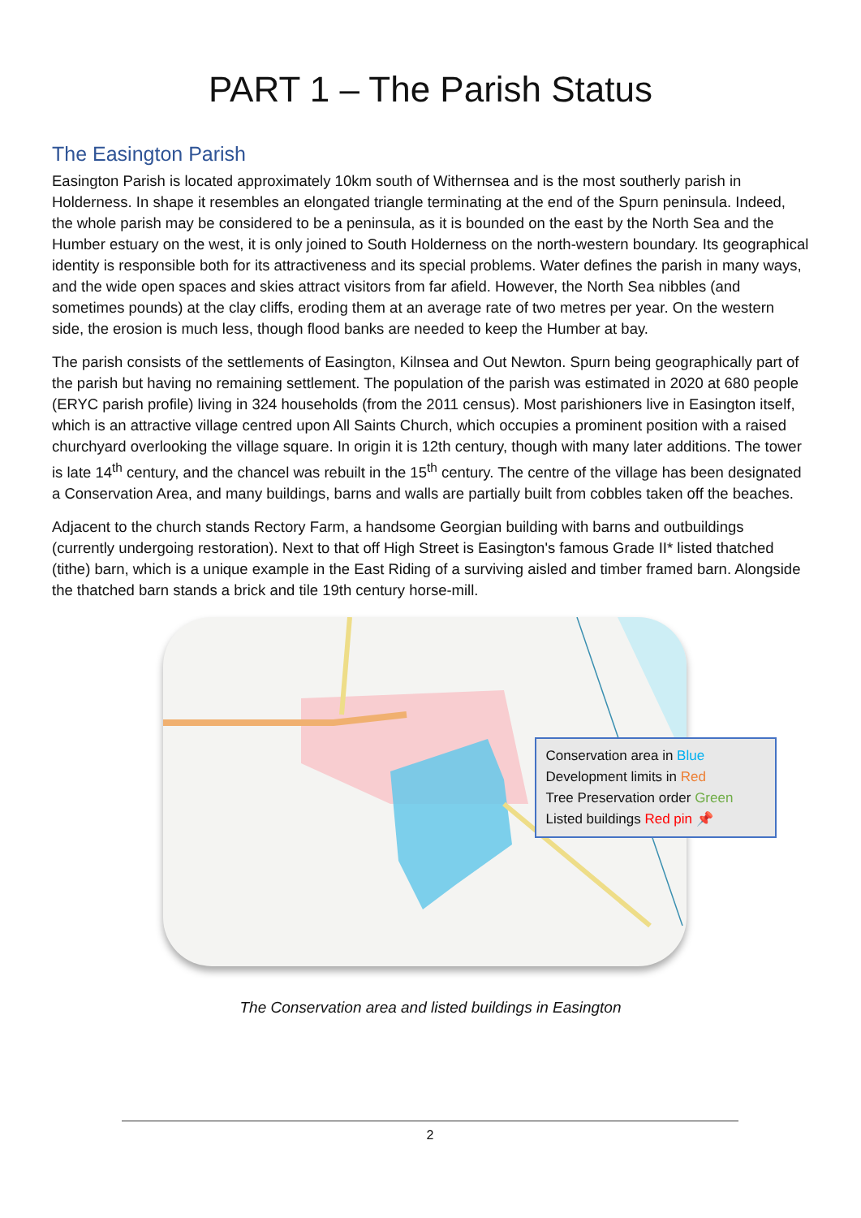PART 1 – The Parish Status
The Easington Parish
Easington Parish is located approximately 10km south of Withernsea and is the most southerly parish in Holderness. In shape it resembles an elongated triangle terminating at the end of the Spurn peninsula. Indeed, the whole parish may be considered to be a peninsula, as it is bounded on the east by the North Sea and the Humber estuary on the west, it is only joined to South Holderness on the north-western boundary. Its geographical identity is responsible both for its attractiveness and its special problems. Water defines the parish in many ways, and the wide open spaces and skies attract visitors from far afield. However, the North Sea nibbles (and sometimes pounds) at the clay cliffs, eroding them at an average rate of two metres per year. On the western side, the erosion is much less, though flood banks are needed to keep the Humber at bay.
The parish consists of the settlements of Easington, Kilnsea and Out Newton. Spurn being geographically part of the parish but having no remaining settlement. The population of the parish was estimated in 2020 at 680 people (ERYC parish profile) living in 324 households (from the 2011 census). Most parishioners live in Easington itself, which is an attractive village centred upon All Saints Church, which occupies a prominent position with a raised churchyard overlooking the village square. In origin it is 12th century, though with many later additions. The tower is late 14<sup>th</sup> century, and the chancel was rebuilt in the 15<sup>th</sup> century. The centre of the village has been designated a Conservation Area, and many buildings, barns and walls are partially built from cobbles taken off the beaches.
Adjacent to the church stands Rectory Farm, a handsome Georgian building with barns and outbuildings (currently undergoing restoration). Next to that off High Street is Easington's famous Grade II* listed thatched (tithe) barn, which is a unique example in the East Riding of a surviving aisled and timber framed barn. Alongside the thatched barn stands a brick and tile 19th century horse-mill.
Conservation area in Blue
Development limits in Red
Tree Preservation order Green
Listed buildings Red pin 📌
The Conservation area and listed buildings in Easington
2